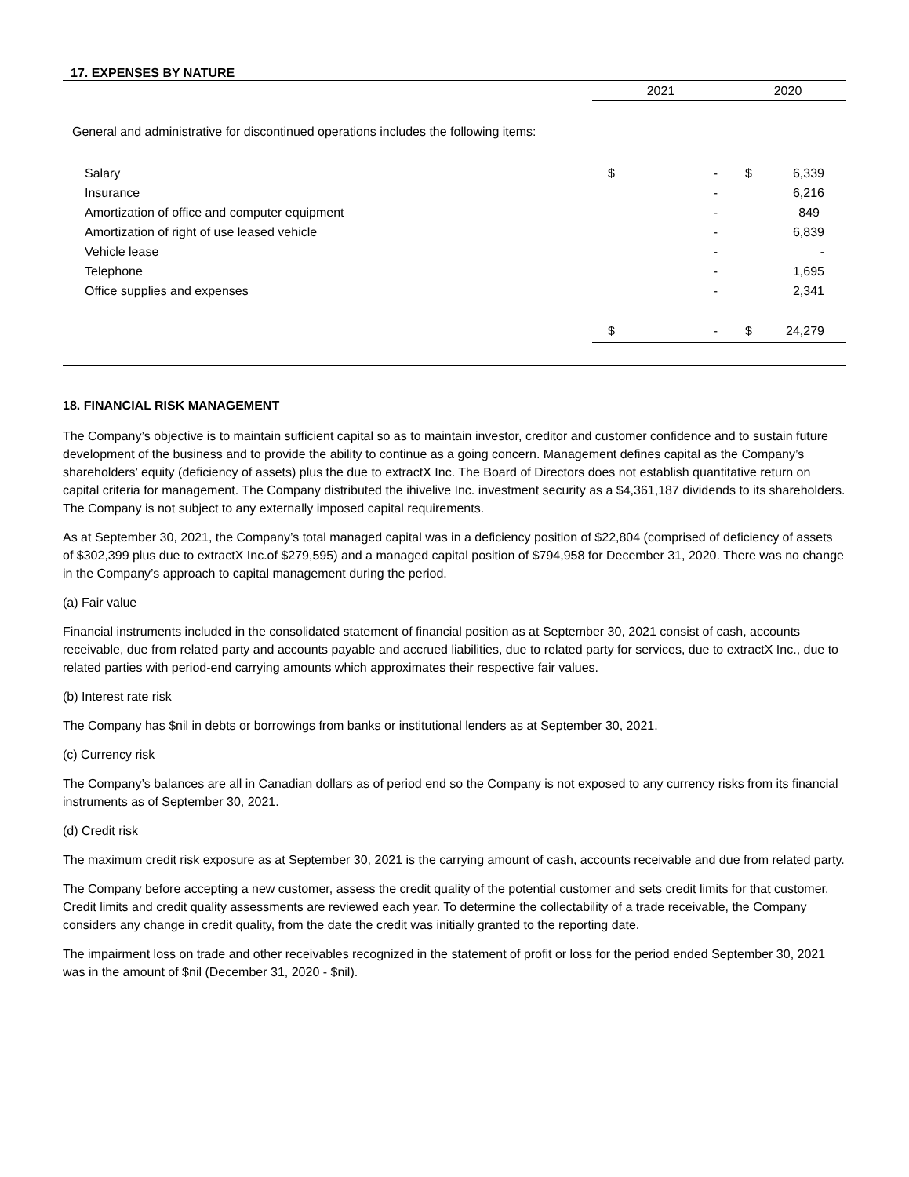17. EXPENSES BY NATURE
| | 2021 | | 2020 | |
| General and administrative for discontinued operations includes the following items: | | | | |
| Salary | $ | - | $ | 6,339 |
| Insurance | | - | | 6,216 |
| Amortization of office and computer equipment | | - | | 849 |
| Amortization of right of use leased vehicle | | - | | 6,839 |
| Vehicle lease | | - | | - |
| Telephone | | - | | 1,695 |
| Office supplies and expenses | | - | | 2,341 |
| | $ | - | $ | 24,279 |
18. FINANCIAL RISK MANAGEMENT
The Company’s objective is to maintain sufficient capital so as to maintain investor, creditor and customer confidence and to sustain future development of the business and to provide the ability to continue as a going concern. Management defines capital as the Company’s shareholders’ equity (deficiency of assets) plus the due to extractX Inc. The Board of Directors does not establish quantitative return on capital criteria for management. The Company distributed the ihivelive Inc. investment security as a $4,361,187 dividends to its shareholders. The Company is not subject to any externally imposed capital requirements.
As at September 30, 2021, the Company’s total managed capital was in a deficiency position of $22,804 (comprised of deficiency of assets of $302,399 plus due to extractX Inc.of $279,595) and a managed capital position of $794,958 for December 31, 2020. There was no change in the Company’s approach to capital management during the period.
(a) Fair value
Financial instruments included in the consolidated statement of financial position as at September 30, 2021 consist of cash, accounts receivable, due from related party and accounts payable and accrued liabilities, due to related party for services, due to extractX Inc., due to related parties with period-end carrying amounts which approximates their respective fair values.
(b) Interest rate risk
The Company has $nil in debts or borrowings from banks or institutional lenders as at September 30, 2021.
(c) Currency risk
The Company’s balances are all in Canadian dollars as of period end so the Company is not exposed to any currency risks from its financial instruments as of September 30, 2021.
(d) Credit risk
The maximum credit risk exposure as at September 30, 2021 is the carrying amount of cash, accounts receivable and due from related party.
The Company before accepting a new customer, assess the credit quality of the potential customer and sets credit limits for that customer. Credit limits and credit quality assessments are reviewed each year. To determine the collectability of a trade receivable, the Company considers any change in credit quality, from the date the credit was initially granted to the reporting date.
The impairment loss on trade and other receivables recognized in the statement of profit or loss for the period ended September 30, 2021 was in the amount of $nil (December 31, 2020 - $nil).